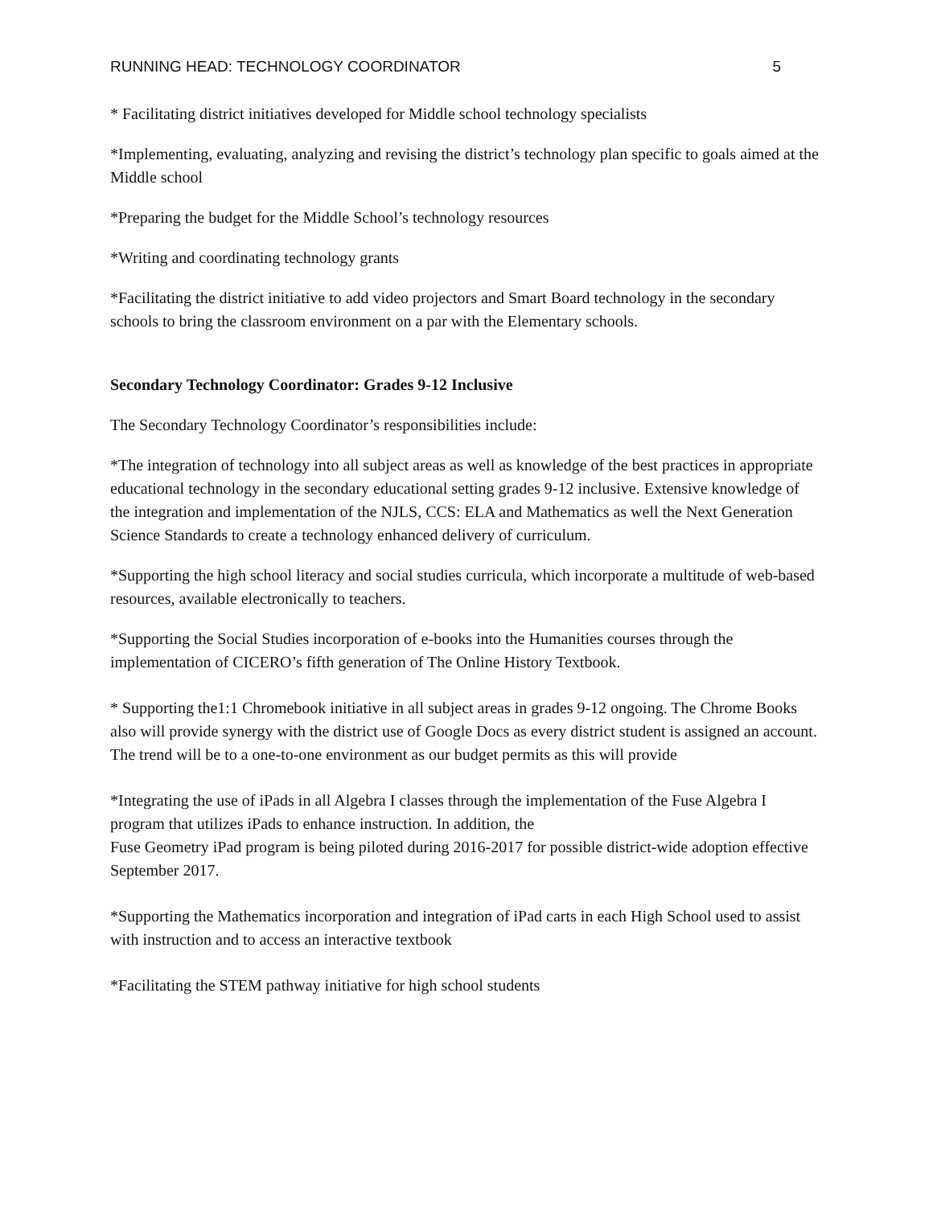RUNNING HEAD: TECHNOLOGY COORDINATOR 5
* Facilitating district initiatives developed for Middle school technology specialists
*Implementing, evaluating, analyzing and revising the district’s technology plan specific to goals aimed at the Middle school
*Preparing the budget for the Middle School’s technology resources
*Writing and coordinating technology grants
*Facilitating the district initiative to add video projectors and Smart Board technology in the secondary schools to bring the classroom environment on a par with the Elementary schools.
Secondary Technology Coordinator: Grades 9-12 Inclusive
The Secondary Technology Coordinator’s responsibilities include:
*The integration of technology into all subject areas as well as knowledge of the best practices in appropriate educational technology in the secondary educational setting grades 9-12 inclusive. Extensive knowledge of the integration and implementation of the NJLS, CCS: ELA and Mathematics as well the Next Generation Science Standards to create a technology enhanced delivery of curriculum.
*Supporting the high school literacy and social studies curricula, which incorporate a multitude of web-based resources, available electronically to teachers.
*Supporting the Social Studies incorporation of e-books into the Humanities courses through the implementation of CICERO’s fifth generation of The Online History Textbook.
* Supporting the1:1 Chromebook initiative in all subject areas in grades 9-12 ongoing. The Chrome Books also will provide synergy with the district use of Google Docs as every district student is assigned an account.
The trend will be to a one-to-one environment as our budget permits as this will provide
*Integrating the use of iPads in all Algebra I classes through the implementation of the Fuse Algebra I program that utilizes iPads to enhance instruction. In addition, the
Fuse Geometry iPad program is being piloted during 2016-2017 for possible district-wide adoption effective September 2017.
*Supporting the Mathematics incorporation and integration of iPad carts in each High School used to assist with instruction and to access an interactive textbook
*Facilitating the STEM pathway initiative for high school students